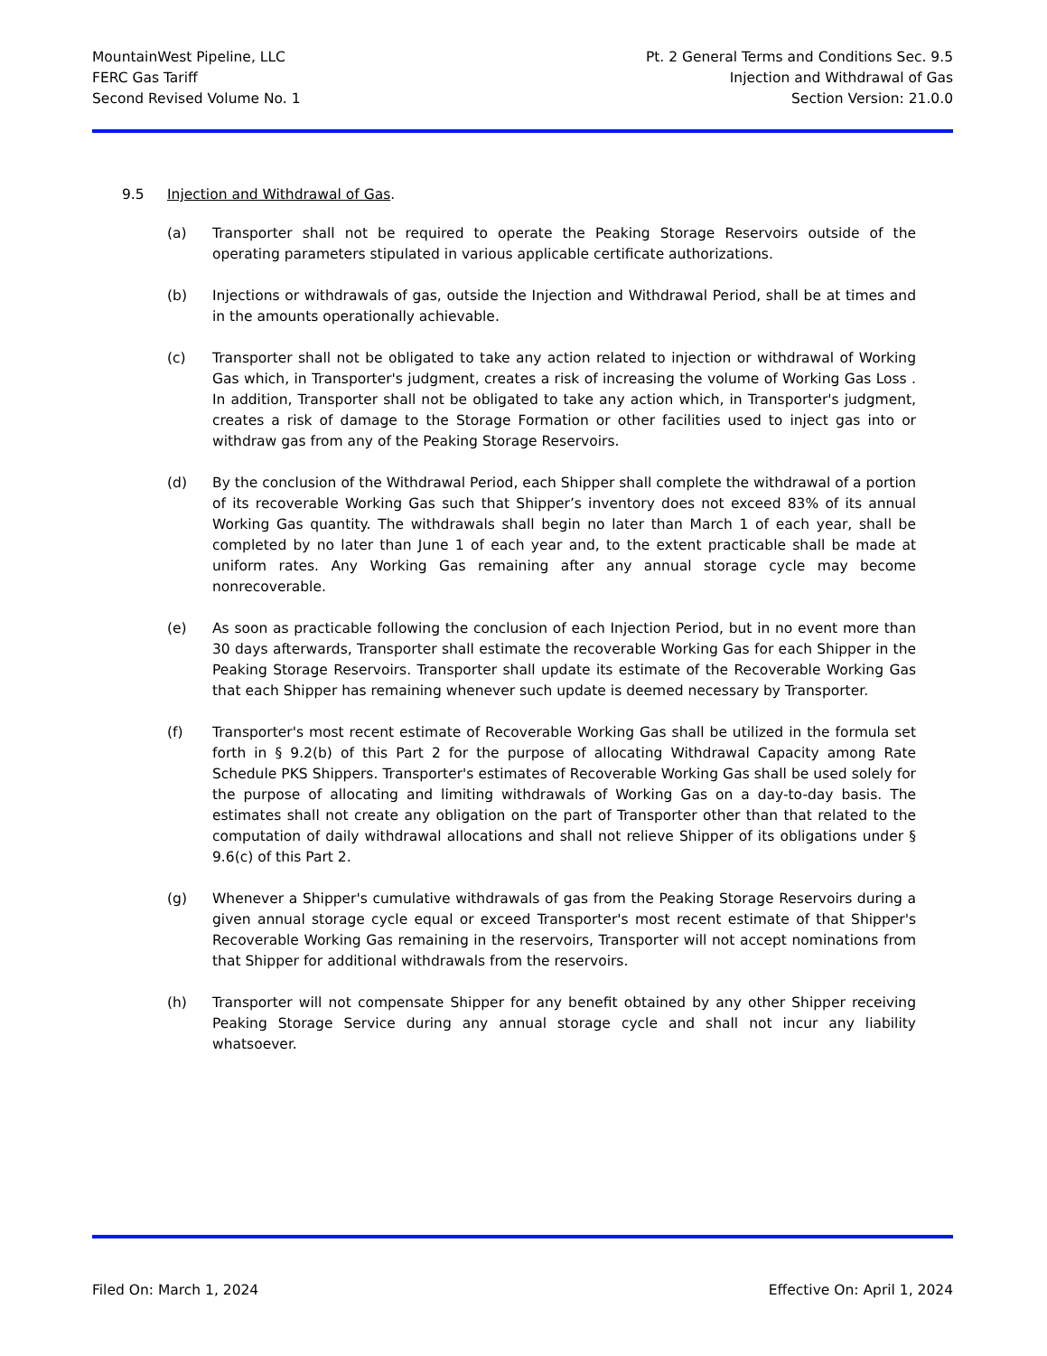MountainWest Pipeline, LLC
FERC Gas Tariff
Second Revised Volume No. 1
Pt. 2 General Terms and Conditions Sec. 9.5
Injection and Withdrawal of Gas
Section Version: 21.0.0
9.5 Injection and Withdrawal of Gas.
(a) Transporter shall not be required to operate the Peaking Storage Reservoirs outside of the operating parameters stipulated in various applicable certificate authorizations.
(b) Injections or withdrawals of gas, outside the Injection and Withdrawal Period, shall be at times and in the amounts operationally achievable.
(c) Transporter shall not be obligated to take any action related to injection or withdrawal of Working Gas which, in Transporter's judgment, creates a risk of increasing the volume of Working Gas Loss . In addition, Transporter shall not be obligated to take any action which, in Transporter's judgment, creates a risk of damage to the Storage Formation or other facilities used to inject gas into or withdraw gas from any of the Peaking Storage Reservoirs.
(d) By the conclusion of the Withdrawal Period, each Shipper shall complete the withdrawal of a portion of its recoverable Working Gas such that Shipper’s inventory does not exceed 83% of its annual Working Gas quantity. The withdrawals shall begin no later than March 1 of each year, shall be completed by no later than June 1 of each year and, to the extent practicable shall be made at uniform rates. Any Working Gas remaining after any annual storage cycle may become nonrecoverable.
(e) As soon as practicable following the conclusion of each Injection Period, but in no event more than 30 days afterwards, Transporter shall estimate the recoverable Working Gas for each Shipper in the Peaking Storage Reservoirs. Transporter shall update its estimate of the Recoverable Working Gas that each Shipper has remaining whenever such update is deemed necessary by Transporter.
(f) Transporter's most recent estimate of Recoverable Working Gas shall be utilized in the formula set forth in § 9.2(b) of this Part 2 for the purpose of allocating Withdrawal Capacity among Rate Schedule PKS Shippers. Transporter's estimates of Recoverable Working Gas shall be used solely for the purpose of allocating and limiting withdrawals of Working Gas on a day-to-day basis. The estimates shall not create any obligation on the part of Transporter other than that related to the computation of daily withdrawal allocations and shall not relieve Shipper of its obligations under § 9.6(c) of this Part 2.
(g) Whenever a Shipper's cumulative withdrawals of gas from the Peaking Storage Reservoirs during a given annual storage cycle equal or exceed Transporter's most recent estimate of that Shipper's Recoverable Working Gas remaining in the reservoirs, Transporter will not accept nominations from that Shipper for additional withdrawals from the reservoirs.
(h) Transporter will not compensate Shipper for any benefit obtained by any other Shipper receiving Peaking Storage Service during any annual storage cycle and shall not incur any liability whatsoever.
Filed On: March 1, 2024 Effective On: April 1, 2024